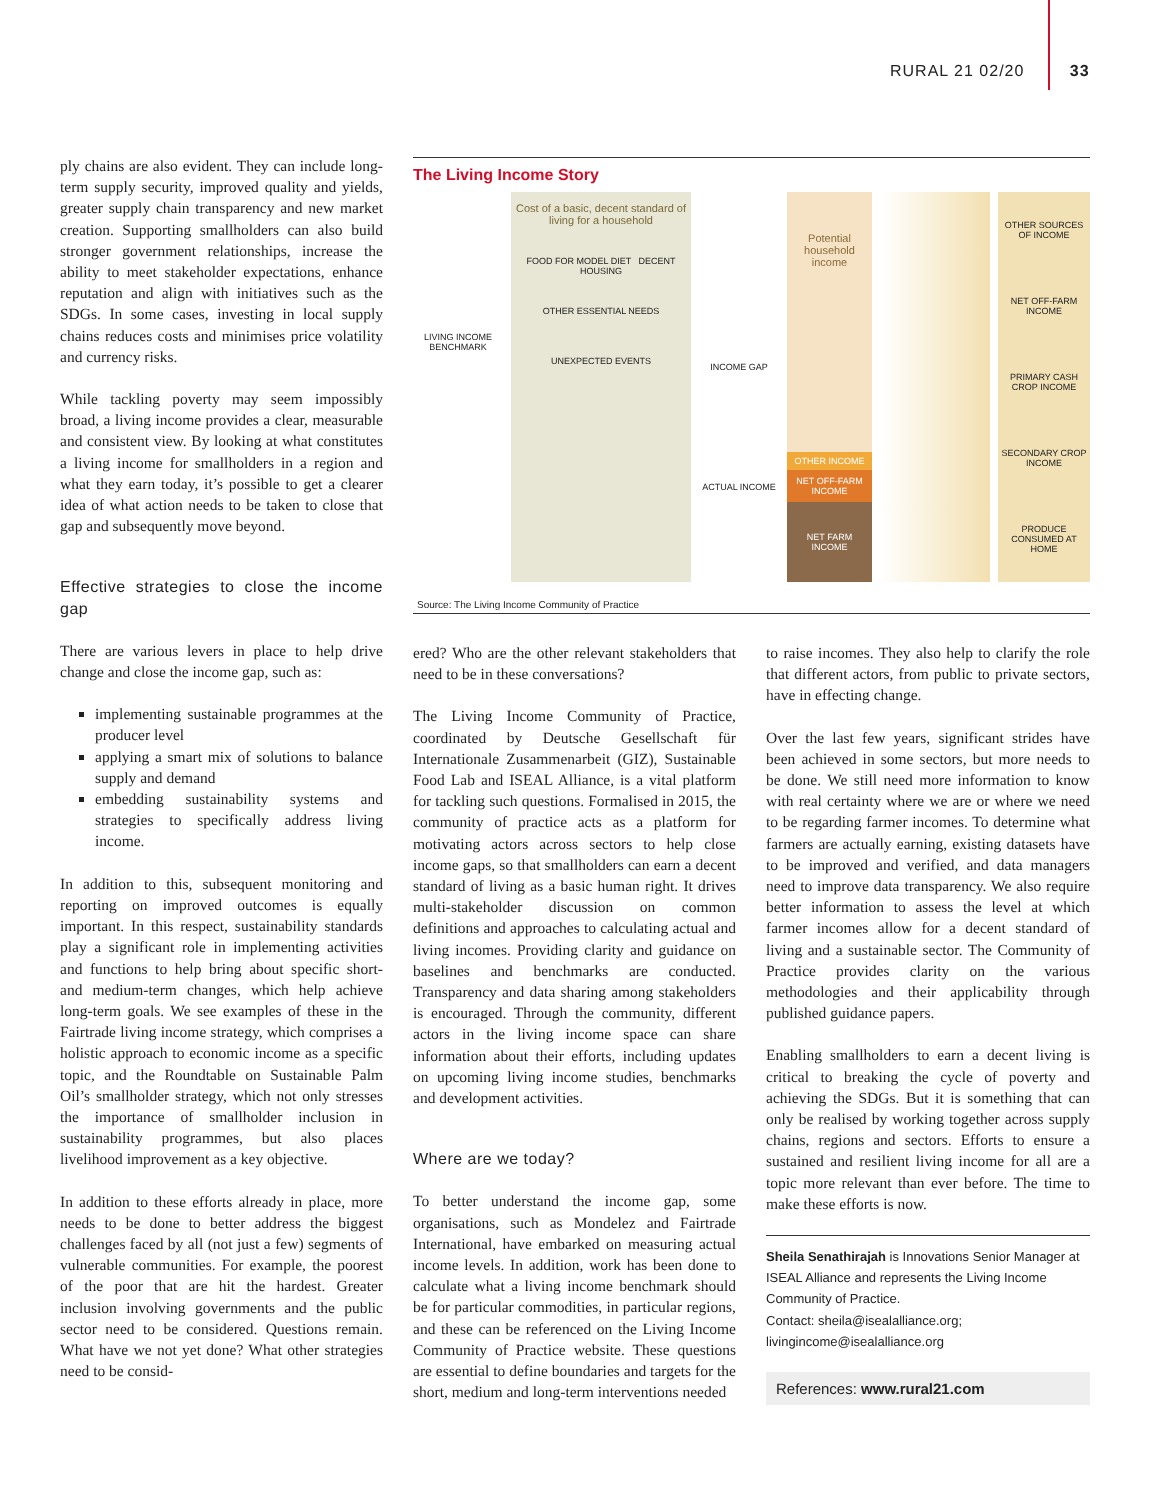RURAL 21 02/20 33
ply chains are also evident. They can include long-term supply security, improved quality and yields, greater supply chain transparency and new market creation. Supporting smallholders can also build stronger government relationships, increase the ability to meet stakeholder expectations, enhance reputation and align with initiatives such as the SDGs. In some cases, investing in local supply chains reduces costs and minimises price volatility and currency risks.
While tackling poverty may seem impossibly broad, a living income provides a clear, measurable and consistent view. By looking at what constitutes a living income for smallholders in a region and what they earn today, it’s possible to get a clearer idea of what action needs to be taken to close that gap and subsequently move beyond.
Effective strategies to close the income gap
There are various levers in place to help drive change and close the income gap, such as:
implementing sustainable programmes at the producer level
applying a smart mix of solutions to balance supply and demand
embedding sustainability systems and strategies to specifically address living income.
In addition to this, subsequent monitoring and reporting on improved outcomes is equally important. In this respect, sustainability standards play a significant role in implementing activities and functions to help bring about specific short- and medium-term changes, which help achieve long-term goals. We see examples of these in the Fairtrade living income strategy, which comprises a holistic approach to economic income as a specific topic, and the Roundtable on Sustainable Palm Oil’s smallholder strategy, which not only stresses the importance of smallholder inclusion in sustainability programmes, but also places livelihood improvement as a key objective.
In addition to these efforts already in place, more needs to be done to better address the biggest challenges faced by all (not just a few) segments of vulnerable communities. For example, the poorest of the poor that are hit the hardest. Greater inclusion involving governments and the public sector need to be considered. Questions remain. What have we not yet done? What other strategies need to be consid-
The Living Income Story
LIVING INCOME BENCHMARK
Cost of a basic, decent standard of living for a household
FOOD FOR MODEL DIET DECENT HOUSING
OTHER ESSENTIAL NEEDS
UNEXPECTED EVENTS
INCOME GAP
ACTUAL INCOME
Potential household income
OTHER INCOME
NET OFF-FARM INCOME
NET FARM INCOME
OTHER SOURCES OF INCOME
NET OFF-FARM INCOME
PRIMARY CASH CROP INCOME
SECONDARY CROP INCOME
PRODUCE CONSUMED AT HOME
Source: The Living Income Community of Practice
ered? Who are the other relevant stakeholders that need to be in these conversations?
The Living Income Community of Practice, coordinated by Deutsche Gesellschaft für Internationale Zusammenarbeit (GIZ), Sustainable Food Lab and ISEAL Alliance, is a vital platform for tackling such questions. Formalised in 2015, the community of practice acts as a platform for motivating actors across sectors to help close income gaps, so that smallholders can earn a decent standard of living as a basic human right. It drives multi-stakeholder discussion on common definitions and approaches to calculating actual and living incomes. Providing clarity and guidance on baselines and benchmarks are conducted. Transparency and data sharing among stakeholders is encouraged. Through the community, different actors in the living income space can share information about their efforts, including updates on upcoming living income studies, benchmarks and development activities.
Where are we today?
To better understand the income gap, some organisations, such as Mondelez and Fairtrade International, have embarked on measuring actual income levels. In addition, work has been done to calculate what a living income benchmark should be for particular commodities, in particular regions, and these can be referenced on the Living Income Community of Practice website. These questions are essential to define boundaries and targets for the short, medium and long-term interventions needed
to raise incomes. They also help to clarify the role that different actors, from public to private sectors, have in effecting change.
Over the last few years, significant strides have been achieved in some sectors, but more needs to be done. We still need more information to know with real certainty where we are or where we need to be regarding farmer incomes. To determine what farmers are actually earning, existing datasets have to be improved and verified, and data managers need to improve data transparency. We also require better information to assess the level at which farmer incomes allow for a decent standard of living and a sustainable sector. The Community of Practice provides clarity on the various methodologies and their applicability through published guidance papers.
Enabling smallholders to earn a decent living is critical to breaking the cycle of poverty and achieving the SDGs. But it is something that can only be realised by working together across supply chains, regions and sectors. Efforts to ensure a sustained and resilient living income for all are a topic more relevant than ever before. The time to make these efforts is now.
Sheila Senathirajah is Innovations Senior Manager at ISEAL Alliance and represents the Living Income Community of Practice.
Contact: sheila@isealalliance.org; livingincome@isealalliance.org
References: www.rural21.com